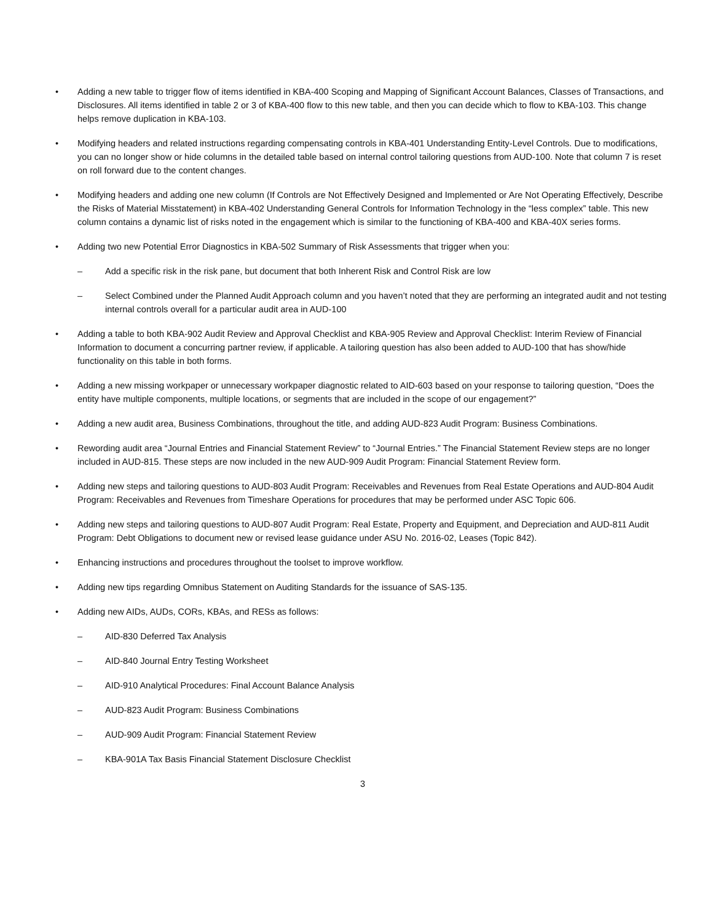• Adding a new table to trigger flow of items identified in KBA-400 Scoping and Mapping of Significant Account Balances, Classes of Transactions, and Disclosures. All items identified in table 2 or 3 of KBA-400 flow to this new table, and then you can decide which to flow to KBA-103. This change helps remove duplication in KBA-103.
• Modifying headers and related instructions regarding compensating controls in KBA-401 Understanding Entity-Level Controls. Due to modifications, you can no longer show or hide columns in the detailed table based on internal control tailoring questions from AUD-100. Note that column 7 is reset on roll forward due to the content changes.
• Modifying headers and adding one new column (If Controls are Not Effectively Designed and Implemented or Are Not Operating Effectively, Describe the Risks of Material Misstatement) in KBA-402 Understanding General Controls for Information Technology in the “less complex” table. This new column contains a dynamic list of risks noted in the engagement which is similar to the functioning of KBA-400 and KBA-40X series forms.
• Adding two new Potential Error Diagnostics in KBA-502 Summary of Risk Assessments that trigger when you:
– Add a specific risk in the risk pane, but document that both Inherent Risk and Control Risk are low
– Select Combined under the Planned Audit Approach column and you haven’t noted that they are performing an integrated audit and not testing internal controls overall for a particular audit area in AUD-100
• Adding a table to both KBA-902 Audit Review and Approval Checklist and KBA-905 Review and Approval Checklist: Interim Review of Financial Information to document a concurring partner review, if applicable. A tailoring question has also been added to AUD-100 that has show/hide functionality on this table in both forms.
• Adding a new missing workpaper or unnecessary workpaper diagnostic related to AID-603 based on your response to tailoring question, “Does the entity have multiple components, multiple locations, or segments that are included in the scope of our engagement?”
• Adding a new audit area, Business Combinations, throughout the title, and adding AUD-823 Audit Program: Business Combinations.
• Rewording audit area “Journal Entries and Financial Statement Review” to “Journal Entries.” The Financial Statement Review steps are no longer included in AUD-815. These steps are now included in the new AUD-909 Audit Program: Financial Statement Review form.
• Adding new steps and tailoring questions to AUD-803 Audit Program: Receivables and Revenues from Real Estate Operations and AUD-804 Audit Program: Receivables and Revenues from Timeshare Operations for procedures that may be performed under ASC Topic 606.
• Adding new steps and tailoring questions to AUD-807 Audit Program: Real Estate, Property and Equipment, and Depreciation and AUD-811 Audit Program: Debt Obligations to document new or revised lease guidance under ASU No. 2016-02, Leases (Topic 842).
• Enhancing instructions and procedures throughout the toolset to improve workflow.
• Adding new tips regarding Omnibus Statement on Auditing Standards for the issuance of SAS-135.
• Adding new AIDs, AUDs, CORs, KBAs, and RESs as follows:
– AID-830 Deferred Tax Analysis
– AID-840 Journal Entry Testing Worksheet
– AID-910 Analytical Procedures: Final Account Balance Analysis
– AUD-823 Audit Program: Business Combinations
– AUD-909 Audit Program: Financial Statement Review
– KBA-901A Tax Basis Financial Statement Disclosure Checklist
3